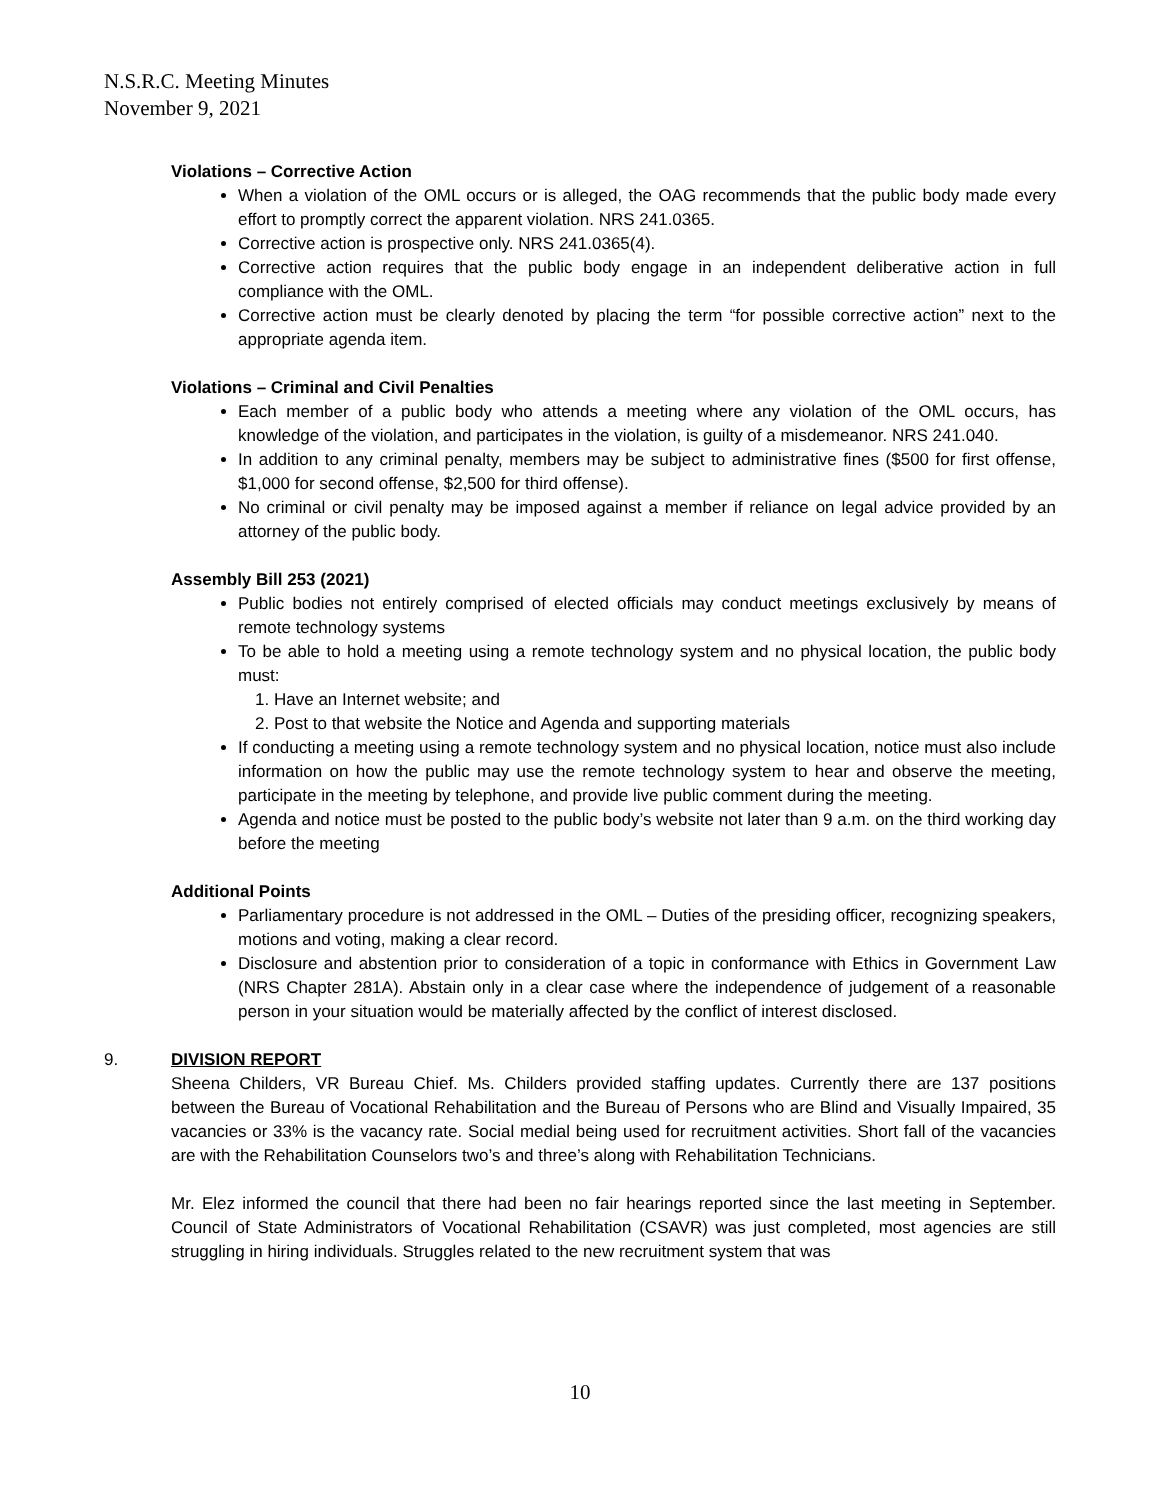N.S.R.C. Meeting Minutes
November 9, 2021
Violations – Corrective Action
When a violation of the OML occurs or is alleged, the OAG recommends that the public body made every effort to promptly correct the apparent violation. NRS 241.0365.
Corrective action is prospective only. NRS 241.0365(4).
Corrective action requires that the public body engage in an independent deliberative action in full compliance with the OML.
Corrective action must be clearly denoted by placing the term “for possible corrective action” next to the appropriate agenda item.
Violations – Criminal and Civil Penalties
Each member of a public body who attends a meeting where any violation of the OML occurs, has knowledge of the violation, and participates in the violation, is guilty of a misdemeanor. NRS 241.040.
In addition to any criminal penalty, members may be subject to administrative fines ($500 for first offense, $1,000 for second offense, $2,500 for third offense).
No criminal or civil penalty may be imposed against a member if reliance on legal advice provided by an attorney of the public body.
Assembly Bill 253 (2021)
Public bodies not entirely comprised of elected officials may conduct meetings exclusively by means of remote technology systems
To be able to hold a meeting using a remote technology system and no physical location, the public body must:
1. Have an Internet website; and
2. Post to that website the Notice and Agenda and supporting materials
If conducting a meeting using a remote technology system and no physical location, notice must also include information on how the public may use the remote technology system to hear and observe the meeting, participate in the meeting by telephone, and provide live public comment during the meeting.
Agenda and notice must be posted to the public body’s website not later than 9 a.m. on the third working day before the meeting
Additional Points
Parliamentary procedure is not addressed in the OML – Duties of the presiding officer, recognizing speakers, motions and voting, making a clear record.
Disclosure and abstention prior to consideration of a topic in conformance with Ethics in Government Law (NRS Chapter 281A). Abstain only in a clear case where the independence of judgement of a reasonable person in your situation would be materially affected by the conflict of interest disclosed.
9. DIVISION REPORT
Sheena Childers, VR Bureau Chief. Ms. Childers provided staffing updates. Currently there are 137 positions between the Bureau of Vocational Rehabilitation and the Bureau of Persons who are Blind and Visually Impaired, 35 vacancies or 33% is the vacancy rate. Social medial being used for recruitment activities. Short fall of the vacancies are with the Rehabilitation Counselors two’s and three’s along with Rehabilitation Technicians.
Mr. Elez informed the council that there had been no fair hearings reported since the last meeting in September. Council of State Administrators of Vocational Rehabilitation (CSAVR) was just completed, most agencies are still struggling in hiring individuals. Struggles related to the new recruitment system that was
10